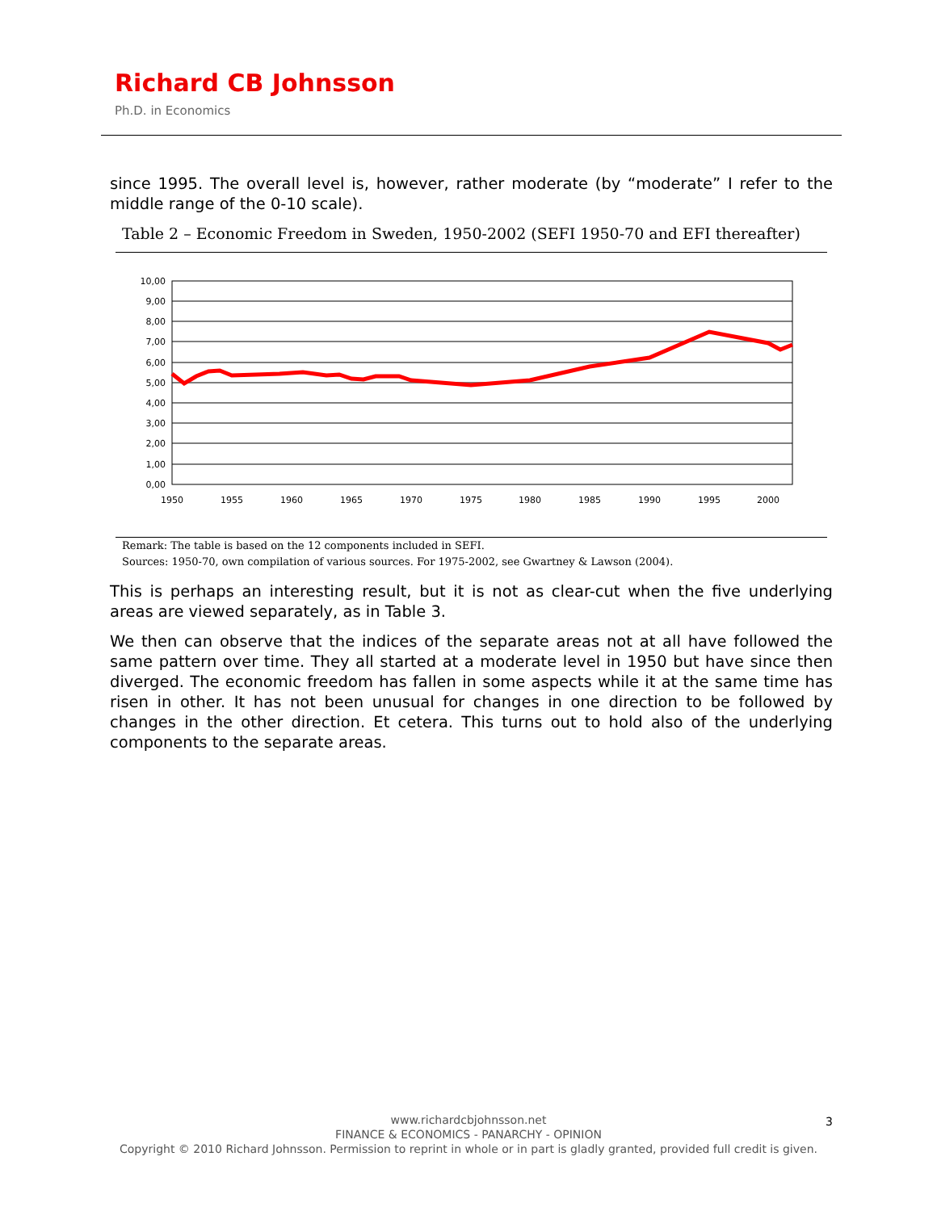Richard CB Johnsson
Ph.D. in Economics
since 1995. The overall level is, however, rather moderate (by “moderate” I refer to the middle range of the 0-10 scale).
Table 2 – Economic Freedom in Sweden, 1950-2002 (SEFI 1950-70 and EFI thereafter)
10,00
9,00
8,00
7,00
6,00
5,00
4,00
3,00
2,00
1,00
0,00
1950
1955
1960
1965
1970
1975
1980
1985
1990
1995
2000
Remark: The table is based on the 12 components included in SEFI.
Sources: 1950-70, own compilation of various sources. For 1975-2002, see Gwartney & Lawson (2004).
This is perhaps an interesting result, but it is not as clear-cut when the five underlying areas are viewed separately, as in Table 3.
We then can observe that the indices of the separate areas not at all have followed the same pattern over time. They all started at a moderate level in 1950 but have since then diverged. The economic freedom has fallen in some aspects while it at the same time has risen in other. It has not been unusual for changes in one direction to be followed by changes in the other direction. Et cetera. This turns out to hold also of the underlying components to the separate areas.
www.richardcbjohnsson.net
FINANCE & ECONOMICS - PANARCHY - OPINION
Copyright © 2010 Richard Johnsson. Permission to reprint in whole or in part is gladly granted, provided full credit is given.
3